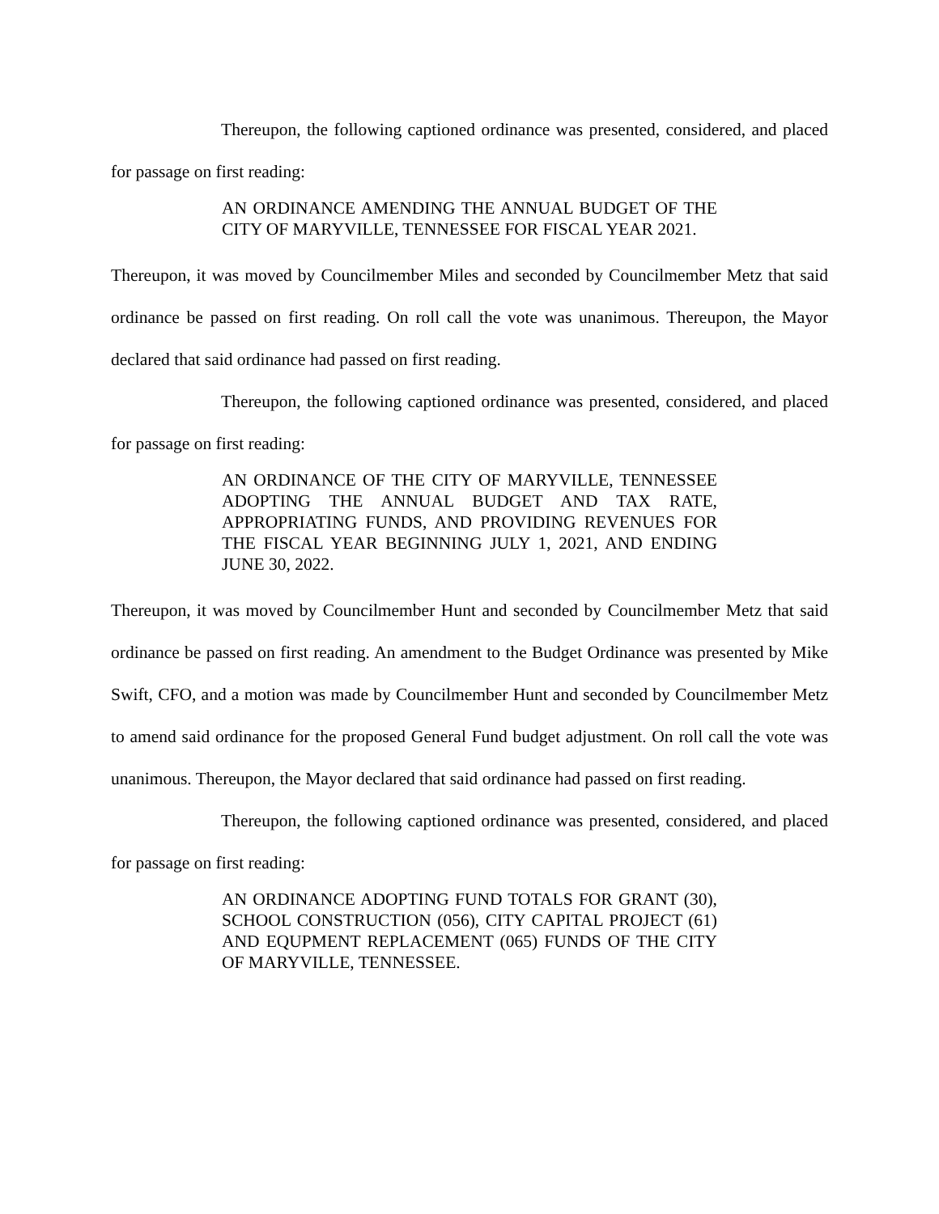Thereupon, the following captioned ordinance was presented, considered, and placed for passage on first reading:
AN ORDINANCE AMENDING THE ANNUAL BUDGET OF THE CITY OF MARYVILLE, TENNESSEE FOR FISCAL YEAR 2021.
Thereupon, it was moved by Councilmember Miles and seconded by Councilmember Metz that said ordinance be passed on first reading. On roll call the vote was unanimous. Thereupon, the Mayor declared that said ordinance had passed on first reading.
Thereupon, the following captioned ordinance was presented, considered, and placed for passage on first reading:
AN ORDINANCE OF THE CITY OF MARYVILLE, TENNESSEE ADOPTING THE ANNUAL BUDGET AND TAX RATE, APPROPRIATING FUNDS, AND PROVIDING REVENUES FOR THE FISCAL YEAR BEGINNING JULY 1, 2021, AND ENDING JUNE 30, 2022.
Thereupon, it was moved by Councilmember Hunt and seconded by Councilmember Metz that said ordinance be passed on first reading. An amendment to the Budget Ordinance was presented by Mike Swift, CFO, and a motion was made by Councilmember Hunt and seconded by Councilmember Metz to amend said ordinance for the proposed General Fund budget adjustment. On roll call the vote was unanimous. Thereupon, the Mayor declared that said ordinance had passed on first reading.
Thereupon, the following captioned ordinance was presented, considered, and placed for passage on first reading:
AN ORDINANCE ADOPTING FUND TOTALS FOR GRANT (30), SCHOOL CONSTRUCTION (056), CITY CAPITAL PROJECT (61) AND EQUPMENT REPLACEMENT (065) FUNDS OF THE CITY OF MARYVILLE, TENNESSEE.